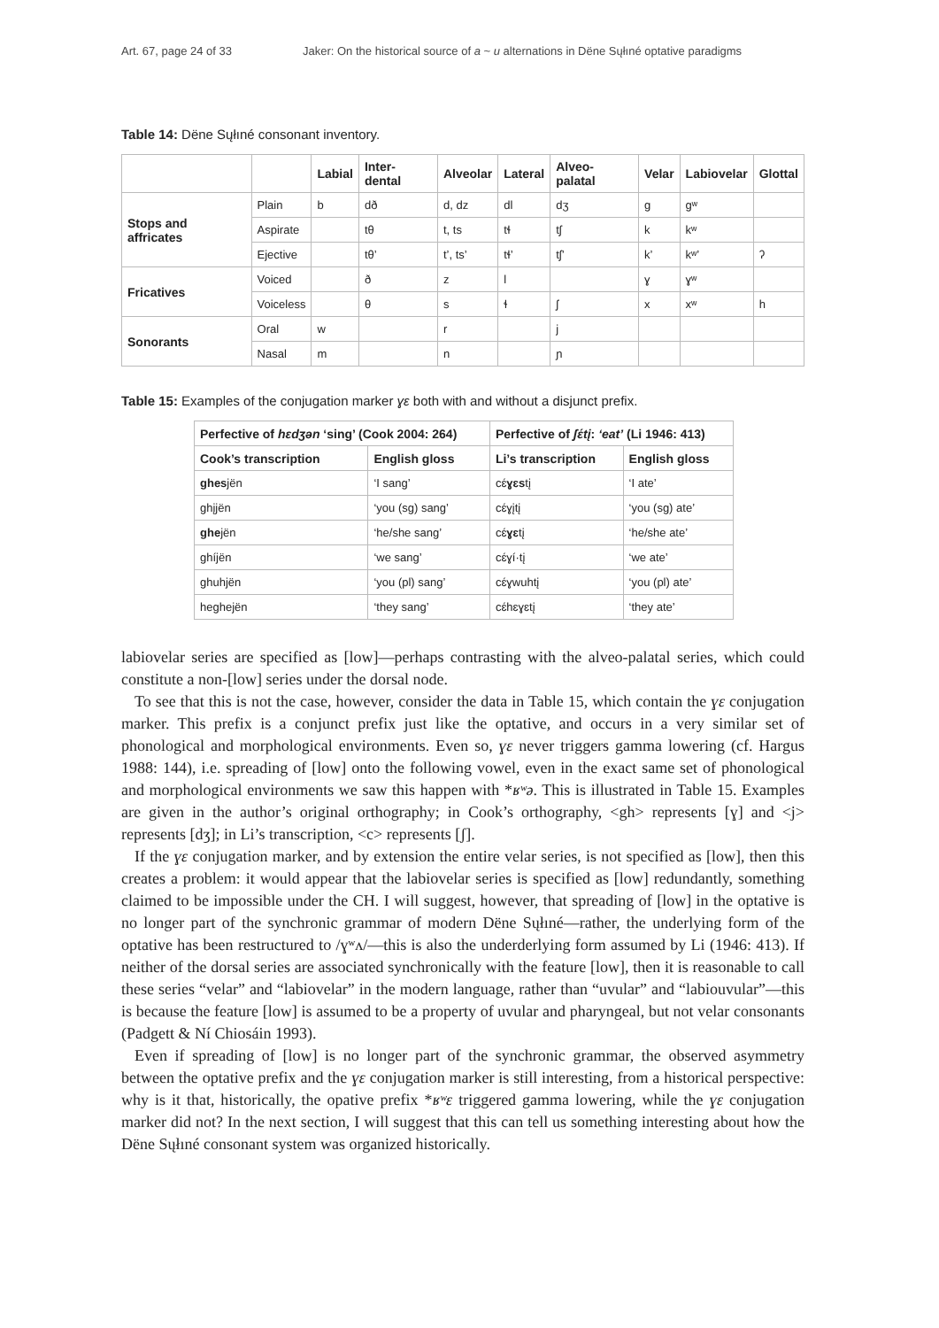Art. 67, page 24 of 33 Jaker: On the historical source of a ~ u alternations in Dëne Sųłıné optative paradigms
Table 14: Dëne Sųłıné consonant inventory.
| | | Labial | Inter-dental | Alveolar | Lateral | Alveo-palatal | Velar | Labiovelar | Glottal |
| --- | --- | --- | --- | --- | --- | --- | --- | --- | --- |
| Stops and affricates | Plain | b | dð | d, dz | dl | dʒ | g | gʷ | |
| | Aspirate | | tθ | t, ts | tɬ | tʃ | k | kʷ | |
| | Ejective | | tθ’ | t’, ts’ | tɬ’ | tʃ’ | k’ | kʷ’ | ʔ |
| Fricatives | Voiced | | ð | z | l | | ɣ | ɣʷ | |
| | Voiceless | | θ | s | ɬ | ʃ | x | xʷ | h |
| Sonorants | Oral | w | | r | | j | | | |
| | Nasal | m | | n | | ɲ | | | |
Table 15: Examples of the conjugation marker ɣɛ both with and without a disjunct prefix.
| Perfective of hɛdʒən ‘sing’ (Cook 2004: 264) | | Perfective of ʃɛ́tį : ‘eat’ (Li 1946: 413) | |
| --- | --- | --- | --- |
| Cook’s transcription | English gloss | Li’s transcription | English gloss |
| ghes jën | ‘I sang’ | cɛ́ ɣɛs tį | ‘I ate’ |
| ghįjën | ‘you (sg) sang’ | cɛ́ɣįtį | ‘you (sg) ate’ |
| ghe jën | ‘he/she sang’ | cɛ́ ɣɛ tį | ‘he/she ate’ |
| ghíjën | ‘we sang’ | cɛ́ɣí·tį | ‘we ate’ |
| ghuhjën | ‘you (pl) sang’ | cɛ́ɣwuhtį | ‘you (pl) ate’ |
| heghejën | ‘they sang’ | cɛ́hɛɣɛtį | ‘they ate’ |
labiovelar series are specified as [low]—perhaps contrasting with the alveo-palatal series, which could constitute a non-[low] series under the dorsal node.
To see that this is not the case, however, consider the data in Table 15, which contain the ɣɛ conjugation marker. This prefix is a conjunct prefix just like the optative, and occurs in a very similar set of phonological and morphological environments. Even so, ɣɛ never triggers gamma lowering (cf. Hargus 1988: 144), i.e. spreading of [low] onto the following vowel, even in the exact same set of phonological and morphological environments we saw this happen with *ʁʷə. This is illustrated in Table 15. Examples are given in the author’s original orthography; in Cook’s orthography, <gh> represents [ɣ] and <j> represents [dʒ]; in Li’s transcription, <c> represents [ʃ].
If the ɣɛ conjugation marker, and by extension the entire velar series, is not specified as [low], then this creates a problem: it would appear that the labiovelar series is specified as [low] redundantly, something claimed to be impossible under the CH. I will suggest, however, that spreading of [low] in the optative is no longer part of the synchronic grammar of modern Dëne Sųłıné—rather, the underlying form of the optative has been restructured to /ɣʷʌ/—this is also the underderlying form assumed by Li (1946: 413). If neither of the dorsal series are associated synchronically with the feature [low], then it is reasonable to call these series “velar” and “labiovelar” in the modern language, rather than “uvular” and “labiouvular”—this is because the feature [low] is assumed to be a property of uvular and pharyngeal, but not velar consonants (Padgett & Ní Chiosáin 1993).
Even if spreading of [low] is no longer part of the synchronic grammar, the observed asymmetry between the optative prefix and the ɣɛ conjugation marker is still interesting, from a historical perspective: why is it that, historically, the opative prefix *ʁʷɛ triggered gamma lowering, while the ɣɛ conjugation marker did not? In the next section, I will suggest that this can tell us something interesting about how the Dëne Sųłıné consonant system was organized historically.